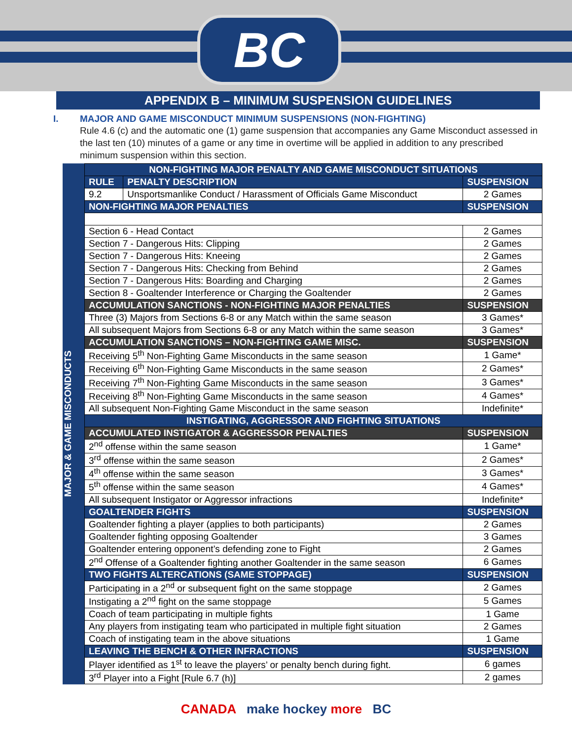BC
APPENDIX B – MINIMUM SUSPENSION GUIDELINES
I. MAJOR AND GAME MISCONDUCT MINIMUM SUSPENSIONS (NON-FIGHTING)
Rule 4.6 (c) and the automatic one (1) game suspension that accompanies any Game Misconduct assessed in the last ten (10) minutes of a game or any time in overtime will be applied in addition to any prescribed minimum suspension within this section.
MAJOR & GAME MISCONDUCTS
| NON-FIGHTING MAJOR PENALTY AND GAME MISCONDUCT SITUATIONS | | |
| --- | --- | --- |
| RULE | PENALTY DESCRIPTION | SUSPENSION |
| 9.2 | Unsportsmanlike Conduct / Harassment of Officials Game Misconduct | 2 Games |
| NON-FIGHTING MAJOR PENALTIES | | SUSPENSION |
| Section 6 - Head Contact | | 2 Games |
| Section 7 - Dangerous Hits: Clipping | | 2 Games |
| Section 7 - Dangerous Hits: Kneeing | | 2 Games |
| Section 7 - Dangerous Hits: Checking from Behind | | 2 Games |
| Section 7 - Dangerous Hits: Boarding and Charging | | 2 Games |
| Section 8 - Goaltender Interference or Charging the Goaltender | | 2 Games |
| ACCUMULATION SANCTIONS - NON-FIGHTING MAJOR PENALTIES | | SUSPENSION |
| Three (3) Majors from Sections 6-8 or any Match within the same season | | 3 Games* |
| All subsequent Majors from Sections 6-8 or any Match within the same season | | 3 Games* |
| ACCUMULATION SANCTIONS – NON-FIGHTING GAME MISC. | | SUSPENSION |
| Receiving 5<sup>th</sup> Non-Fighting Game Misconducts in the same season | | 1 Game* |
| Receiving 6<sup>th</sup> Non-Fighting Game Misconducts in the same season | | 2 Games* |
| Receiving 7<sup>th</sup> Non-Fighting Game Misconducts in the same season | | 3 Games* |
| Receiving 8<sup>th</sup> Non-Fighting Game Misconducts in the same season | | 4 Games* |
| All subsequent Non-Fighting Game Misconduct in the same season | | Indefinite* |
| INSTIGATING, AGGRESSOR AND FIGHTING SITUATIONS | | |
| ACCUMULATED INSTIGATOR & AGGRESSOR PENALTIES | | SUSPENSION |
| 2<sup>nd</sup> offense within the same season | | 1 Game* |
| 3<sup>rd</sup> offense within the same season | | 2 Games* |
| 4<sup>th</sup> offense within the same season | | 3 Games* |
| 5<sup>th</sup> offense within the same season | | 4 Games* |
| All subsequent Instigator or Aggressor infractions | | Indefinite* |
| GOALTENDER FIGHTS | | SUSPENSION |
| Goaltender fighting a player (applies to both participants) | | 2 Games |
| Goaltender fighting opposing Goaltender | | 3 Games |
| Goaltender entering opponent’s defending zone to Fight | | 2 Games |
| 2<sup>nd</sup> Offense of a Goaltender fighting another Goaltender in the same season | | 6 Games |
| TWO FIGHTS ALTERCATIONS (SAME STOPPAGE) | | SUSPENSION |
| Participating in a 2<sup>nd</sup> or subsequent fight on the same stoppage | | 2 Games |
| Instigating a 2<sup>nd</sup> fight on the same stoppage | | 5 Games |
| Coach of team participating in multiple fights | | 1 Game |
| Any players from instigating team who participated in multiple fight situation | | 2 Games |
| Coach of instigating team in the above situations | | 1 Game |
| LEAVING THE BENCH & OTHER INFRACTIONS | | SUSPENSION |
| Player identified as 1<sup>st</sup> to leave the players’ or penalty bench during fight. | | 6 games |
| 3<sup>rd</sup> Player into a Fight [Rule 6.7 (h)] | | 2 games |
CANADA make hockey more BC